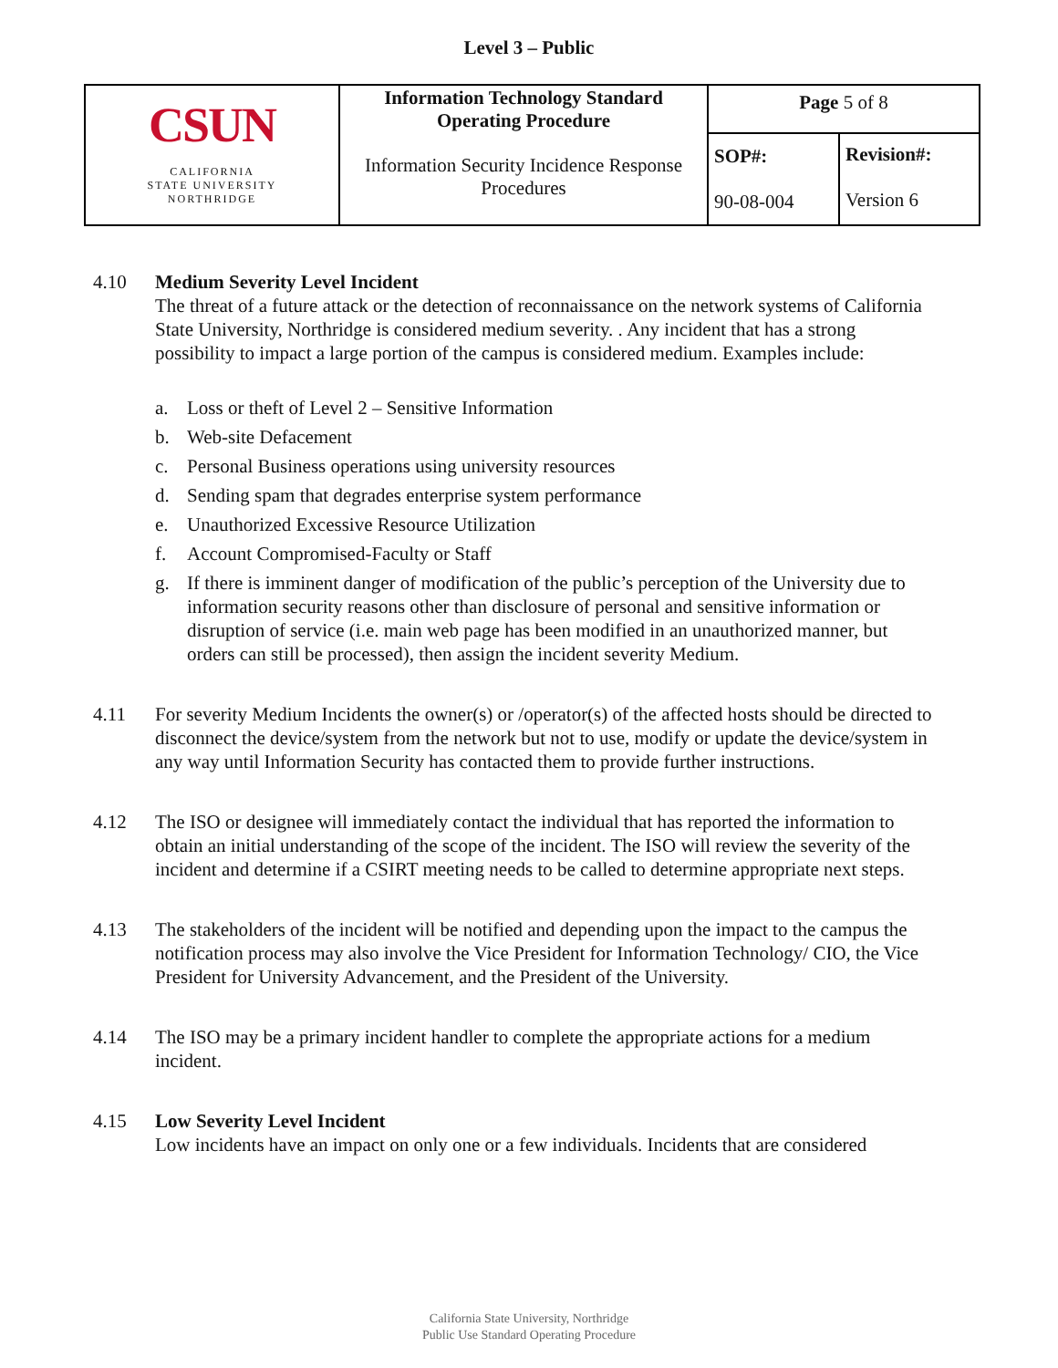Level 3 – Public
| CSUN CALIFORNIA STATE UNIVERSITY NORTHRIDGE | Information Technology Standard Operating Procedure Information Security Incidence Response Procedures | Page 5 of 8 | |
| | | SOP#: 90-08-004 | Revision#: Version 6 |
4.10 Medium Severity Level Incident
The threat of a future attack or the detection of reconnaissance on the network systems of California State University, Northridge is considered medium severity. . Any incident that has a strong possibility to impact a large portion of the campus is considered medium. Examples include:
a. Loss or theft of Level 2 – Sensitive Information
b. Web-site Defacement
c. Personal Business operations using university resources
d. Sending spam that degrades enterprise system performance
e. Unauthorized Excessive Resource Utilization
f. Account Compromised-Faculty or Staff
g. If there is imminent danger of modification of the public’s perception of the University due to information security reasons other than disclosure of personal and sensitive information or disruption of service (i.e. main web page has been modified in an unauthorized manner, but orders can still be processed), then assign the incident severity Medium.
4.11 For severity Medium Incidents the owner(s) or /operator(s) of the affected hosts should be directed to disconnect the device/system from the network but not to use, modify or update the device/system in any way until Information Security has contacted them to provide further instructions.
4.12 The ISO or designee will immediately contact the individual that has reported the information to obtain an initial understanding of the scope of the incident. The ISO will review the severity of the incident and determine if a CSIRT meeting needs to be called to determine appropriate next steps.
4.13 The stakeholders of the incident will be notified and depending upon the impact to the campus the notification process may also involve the Vice President for Information Technology/ CIO, the Vice President for University Advancement, and the President of the University.
4.14 The ISO may be a primary incident handler to complete the appropriate actions for a medium incident.
4.15 Low Severity Level Incident
Low incidents have an impact on only one or a few individuals. Incidents that are considered
California State University, Northridge
Public Use Standard Operating Procedure